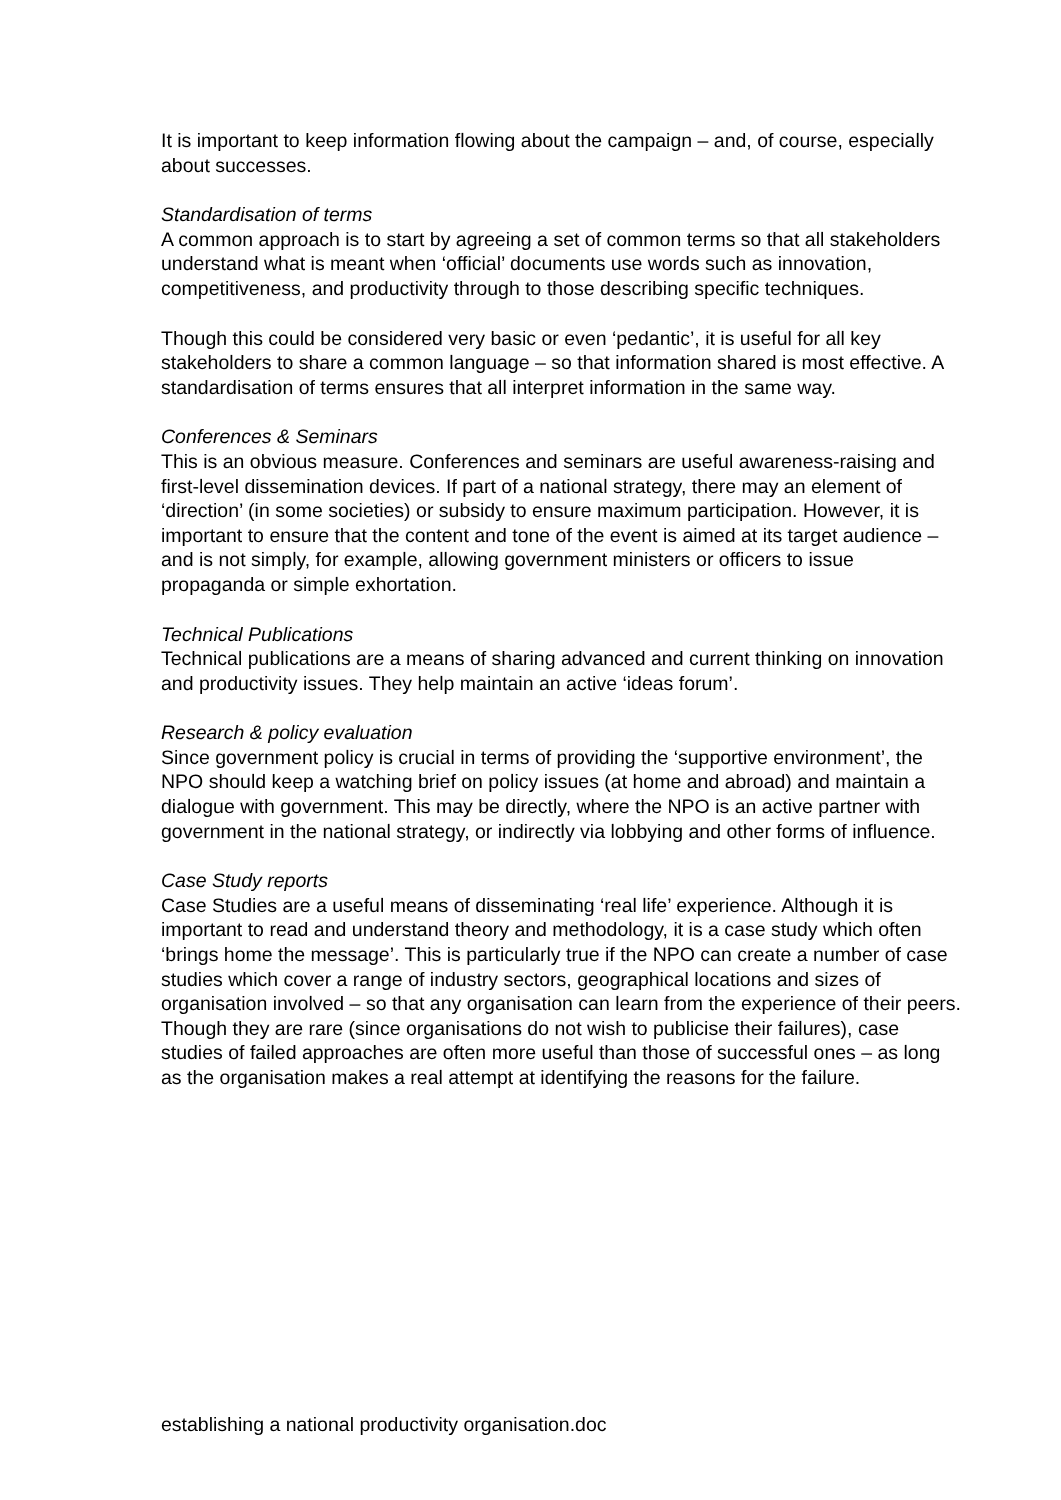It is important to keep information flowing about the campaign – and, of course, especially about successes.
Standardisation of terms
A common approach is to start by agreeing a set of common terms so that all stakeholders understand what is meant when ‘official’ documents use words such as innovation, competitiveness, and productivity through to those describing specific techniques.
Though this could be considered very basic or even ‘pedantic’, it is useful for all key stakeholders to share a common language – so that information shared is most effective. A standardisation of terms ensures that all interpret information in the same way.
Conferences & Seminars
This is an obvious measure. Conferences and seminars are useful awareness-raising and first-level dissemination devices. If part of a national strategy, there may an element of ‘direction’ (in some societies) or subsidy to ensure maximum participation. However, it is important to ensure that the content and tone of the event is aimed at its target audience – and is not simply, for example, allowing government ministers or officers to issue propaganda or simple exhortation.
Technical Publications
Technical publications are a means of sharing advanced and current thinking on innovation and productivity issues. They help maintain an active ‘ideas forum’.
Research & policy evaluation
Since government policy is crucial in terms of providing the ‘supportive environment’, the NPO should keep a watching brief on policy issues (at home and abroad) and maintain a dialogue with government. This may be directly, where the NPO is an active partner with government in the national strategy, or indirectly via lobbying and other forms of influence.
Case Study reports
Case Studies are a useful means of disseminating ‘real life’ experience. Although it is important to read and understand theory and methodology, it is a case study which often ‘brings home the message’. This is particularly true if the NPO can create a number of case studies which cover a range of industry sectors, geographical locations and sizes of organisation involved – so that any organisation can learn from the experience of their peers. Though they are rare (since organisations do not wish to publicise their failures), case studies of failed approaches are often more useful than those of successful ones – as long as the organisation makes a real attempt at identifying the reasons for the failure.
establishing a national productivity organisation.doc